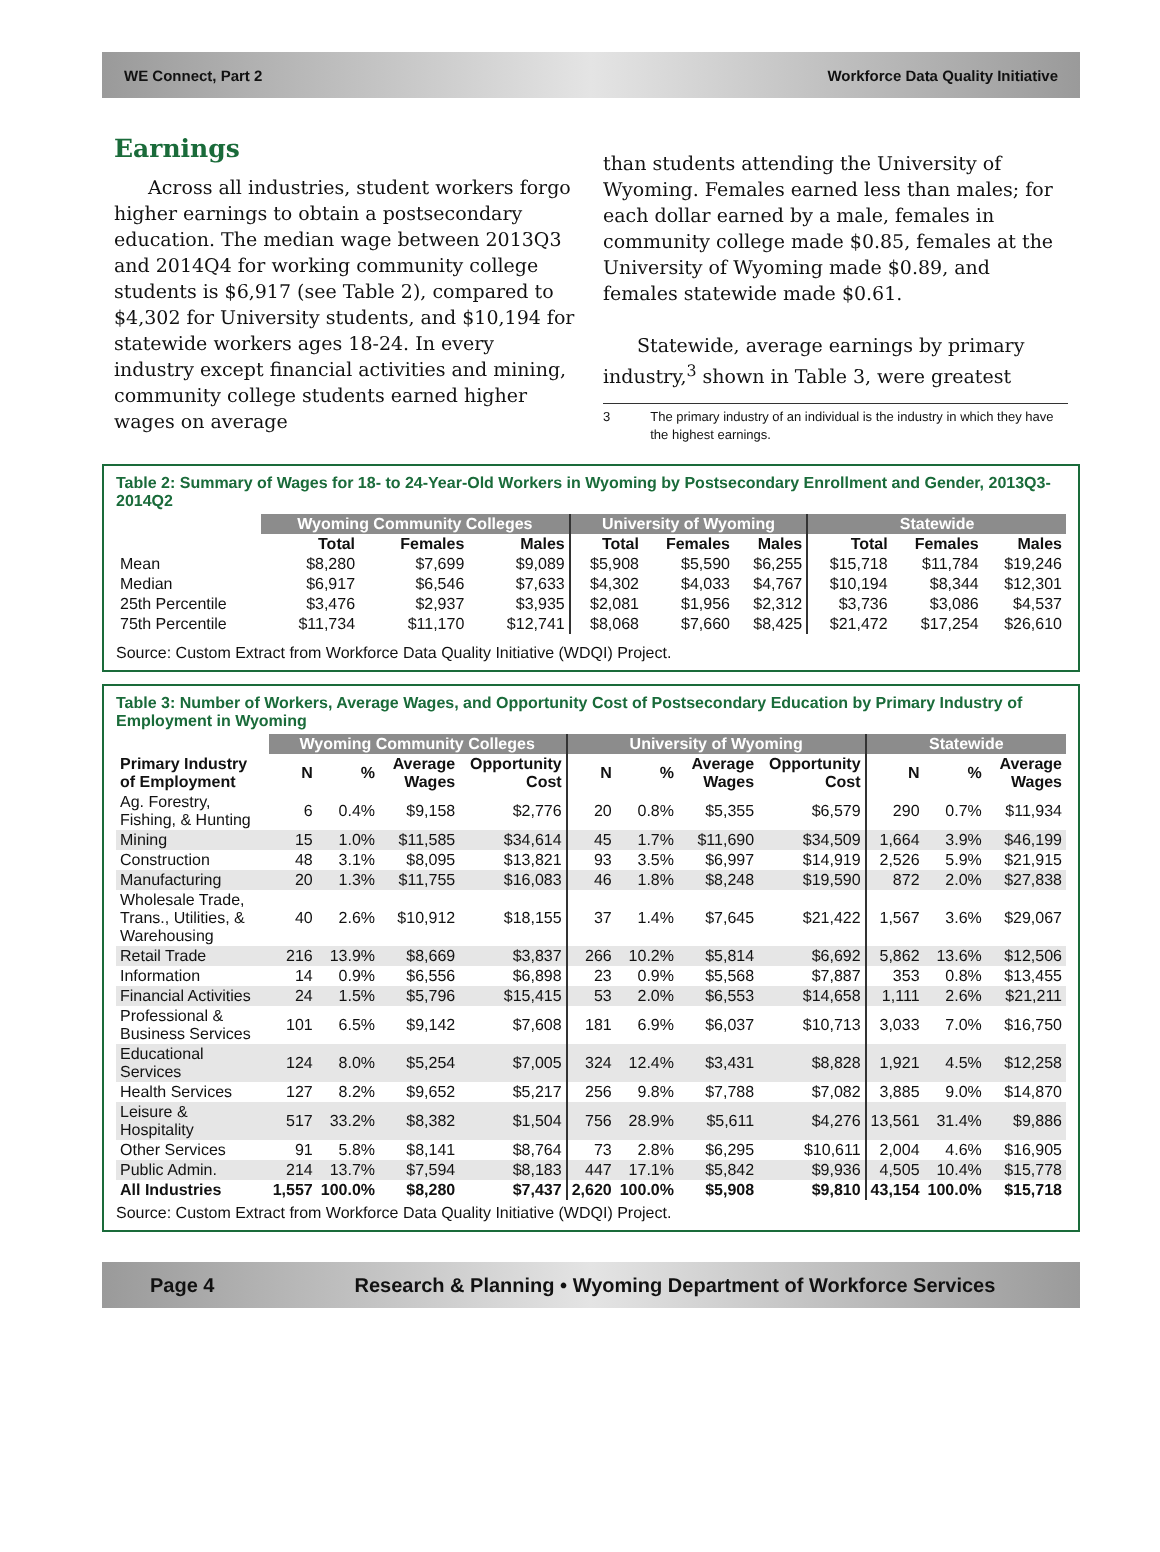WE Connect, Part 2 Workforce Data Quality Initiative
Earnings
Across all industries, student workers forgo higher earnings to obtain a postsecondary education. The median wage between 2013Q3 and 2014Q4 for working community college students is $6,917 (see Table 2), compared to $4,302 for University students, and $10,194 for statewide workers ages 18-24. In every industry except financial activities and mining, community college students earned higher wages on average
than students attending the University of Wyoming. Females earned less than males; for each dollar earned by a male, females in community college made $0.85, females at the University of Wyoming made $0.89, and females statewide made $0.61.
Statewide, average earnings by primary industry,<sup>3</sup> shown in Table 3, were greatest
3 The primary industry of an individual is the industry in which they have the highest earnings.
Table 2: Summary of Wages for 18- to 24-Year-Old Workers in Wyoming by Postsecondary Enrollment and Gender, 2013Q3-2014Q2
| | Wyoming Community Colleges | | | University of Wyoming | | | Statewide | | |
| --- | --- | --- | --- | --- | --- | --- | --- | --- | --- |
| | Total | Females | Males | Total | Females | Males | Total | Females | Males |
| Mean | $8,280 | $7,699 | $9,089 | $5,908 | $5,590 | $6,255 | $15,718 | $11,784 | $19,246 |
| Median | $6,917 | $6,546 | $7,633 | $4,302 | $4,033 | $4,767 | $10,194 | $8,344 | $12,301 |
| 25th Percentile | $3,476 | $2,937 | $3,935 | $2,081 | $1,956 | $2,312 | $3,736 | $3,086 | $4,537 |
| 75th Percentile | $11,734 | $11,170 | $12,741 | $8,068 | $7,660 | $8,425 | $21,472 | $17,254 | $26,610 |
Source: Custom Extract from Workforce Data Quality Initiative (WDQI) Project.
Table 3: Number of Workers, Average Wages, and Opportunity Cost of Postsecondary Education by Primary Industry of Employment in Wyoming
| | Wyoming Community Colleges | | | | University of Wyoming | | | | Statewide | | |
| --- | --- | --- | --- | --- | --- | --- | --- | --- | --- | --- | --- |
| Primary Industry of Employment | N | % | Average Wages | Opportunity Cost | N | % | Average Wages | Opportunity Cost | N | % | Average Wages |
| Ag. Forestry, Fishing, & Hunting | 6 | 0.4% | $9,158 | $2,776 | 20 | 0.8% | $5,355 | $6,579 | 290 | 0.7% | $11,934 |
| Mining | 15 | 1.0% | $11,585 | $34,614 | 45 | 1.7% | $11,690 | $34,509 | 1,664 | 3.9% | $46,199 |
| Construction | 48 | 3.1% | $8,095 | $13,821 | 93 | 3.5% | $6,997 | $14,919 | 2,526 | 5.9% | $21,915 |
| Manufacturing | 20 | 1.3% | $11,755 | $16,083 | 46 | 1.8% | $8,248 | $19,590 | 872 | 2.0% | $27,838 |
| Wholesale Trade, Trans., Utilities, & Warehousing | 40 | 2.6% | $10,912 | $18,155 | 37 | 1.4% | $7,645 | $21,422 | 1,567 | 3.6% | $29,067 |
| Retail Trade | 216 | 13.9% | $8,669 | $3,837 | 266 | 10.2% | $5,814 | $6,692 | 5,862 | 13.6% | $12,506 |
| Information | 14 | 0.9% | $6,556 | $6,898 | 23 | 0.9% | $5,568 | $7,887 | 353 | 0.8% | $13,455 |
| Financial Activities | 24 | 1.5% | $5,796 | $15,415 | 53 | 2.0% | $6,553 | $14,658 | 1,111 | 2.6% | $21,211 |
| Professional & Business Services | 101 | 6.5% | $9,142 | $7,608 | 181 | 6.9% | $6,037 | $10,713 | 3,033 | 7.0% | $16,750 |
| Educational Services | 124 | 8.0% | $5,254 | $7,005 | 324 | 12.4% | $3,431 | $8,828 | 1,921 | 4.5% | $12,258 |
| Health Services | 127 | 8.2% | $9,652 | $5,217 | 256 | 9.8% | $7,788 | $7,082 | 3,885 | 9.0% | $14,870 |
| Leisure & Hospitality | 517 | 33.2% | $8,382 | $1,504 | 756 | 28.9% | $5,611 | $4,276 | 13,561 | 31.4% | $9,886 |
| Other Services | 91 | 5.8% | $8,141 | $8,764 | 73 | 2.8% | $6,295 | $10,611 | 2,004 | 4.6% | $16,905 |
| Public Admin. | 214 | 13.7% | $7,594 | $8,183 | 447 | 17.1% | $5,842 | $9,936 | 4,505 | 10.4% | $15,778 |
| All Industries | 1,557 | 100.0% | $8,280 | $7,437 | 2,620 | 100.0% | $5,908 | $9,810 | 43,154 | 100.0% | $15,718 |
Source: Custom Extract from Workforce Data Quality Initiative (WDQI) Project.
Page 4 Research & Planning • Wyoming Department of Workforce Services